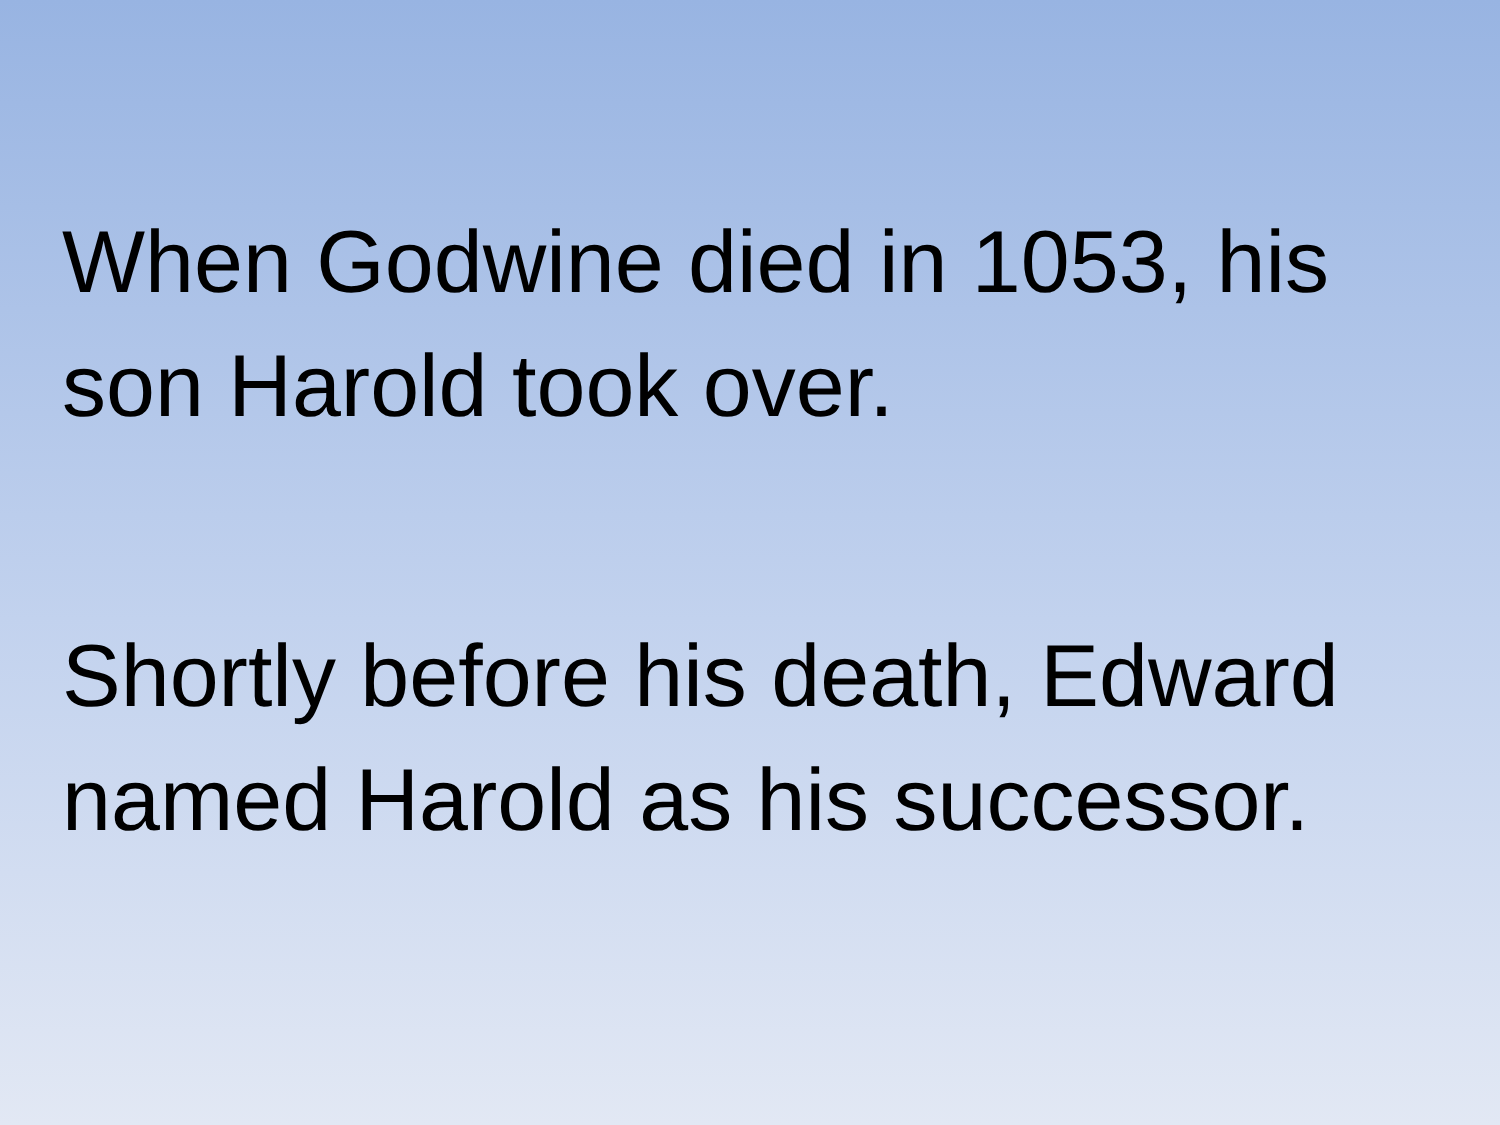When Godwine died in 1053, his
son Harold took over.
Shortly before his death, Edward
named Harold as his successor.